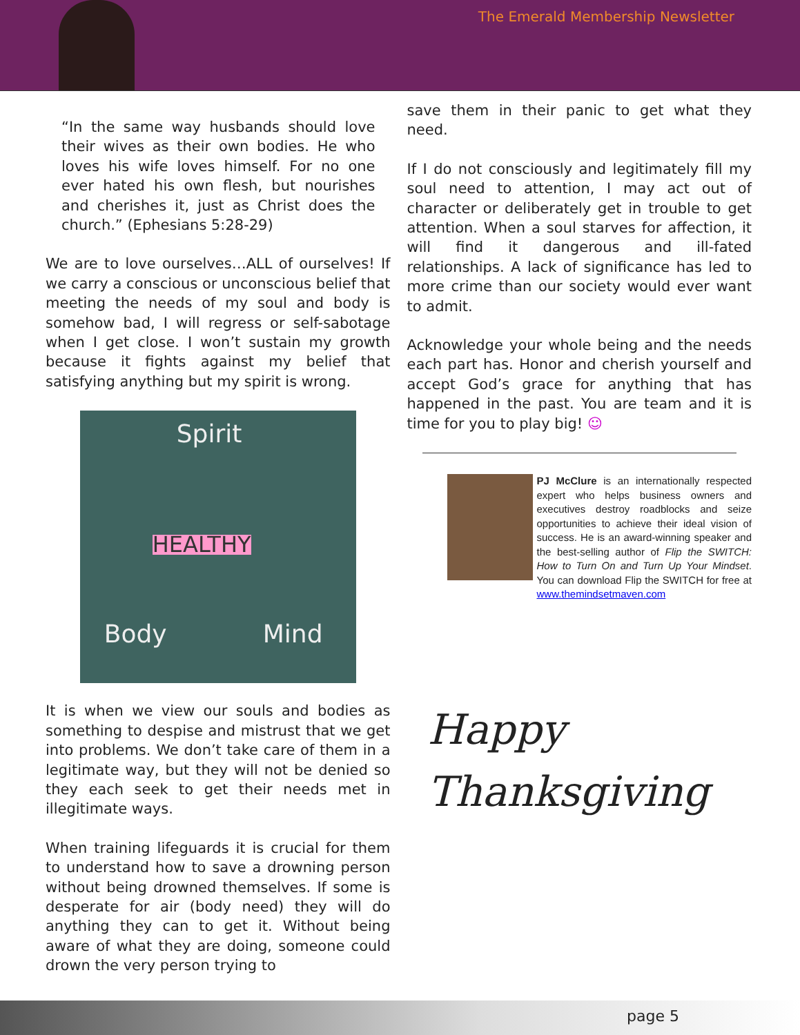The Emerald Membership Newsletter
“In the same way husbands should love their wives as their own bodies. He who loves his wife loves himself. For no one ever hated his own flesh, but nourishes and cherishes it, just as Christ does the church.” (Ephesians 5:28-29)
We are to love ourselves…ALL of ourselves! If we carry a conscious or unconscious belief that meeting the needs of my soul and body is somehow bad, I will regress or self-sabotage when I get close. I won’t sustain my growth because it fights against my belief that satisfying anything but my spirit is wrong.
Spirit
HEALTHY
Body Mind
It is when we view our souls and bodies as something to despise and mistrust that we get into problems. We don’t take care of them in a legitimate way, but they will not be denied so they each seek to get their needs met in illegitimate ways.
When training lifeguards it is crucial for them to understand how to save a drowning person without being drowned themselves. If some is desperate for air (body need) they will do anything they can to get it. Without being aware of what they are doing, someone could drown the very person trying to
save them in their panic to get what they need.
If I do not consciously and legitimately fill my soul need to attention, I may act out of character or deliberately get in trouble to get attention. When a soul starves for affection, it will find it dangerous and ill-fated relationships. A lack of significance has led to more crime than our society would ever want to admit.
Acknowledge your whole being and the needs each part has. Honor and cherish yourself and accept God’s grace for anything that has happened in the past. You are team and it is time for you to play big! ☺
PJ McClure is an internationally respected expert who helps business owners and executives destroy roadblocks and seize opportunities to achieve their ideal vision of success. He is an award-winning speaker and the best-selling author of Flip the SWITCH: How to Turn On and Turn Up Your Mindset. You can download Flip the SWITCH for free at www.themindsetmaven.com
Happy
Thanksgiving
page 5